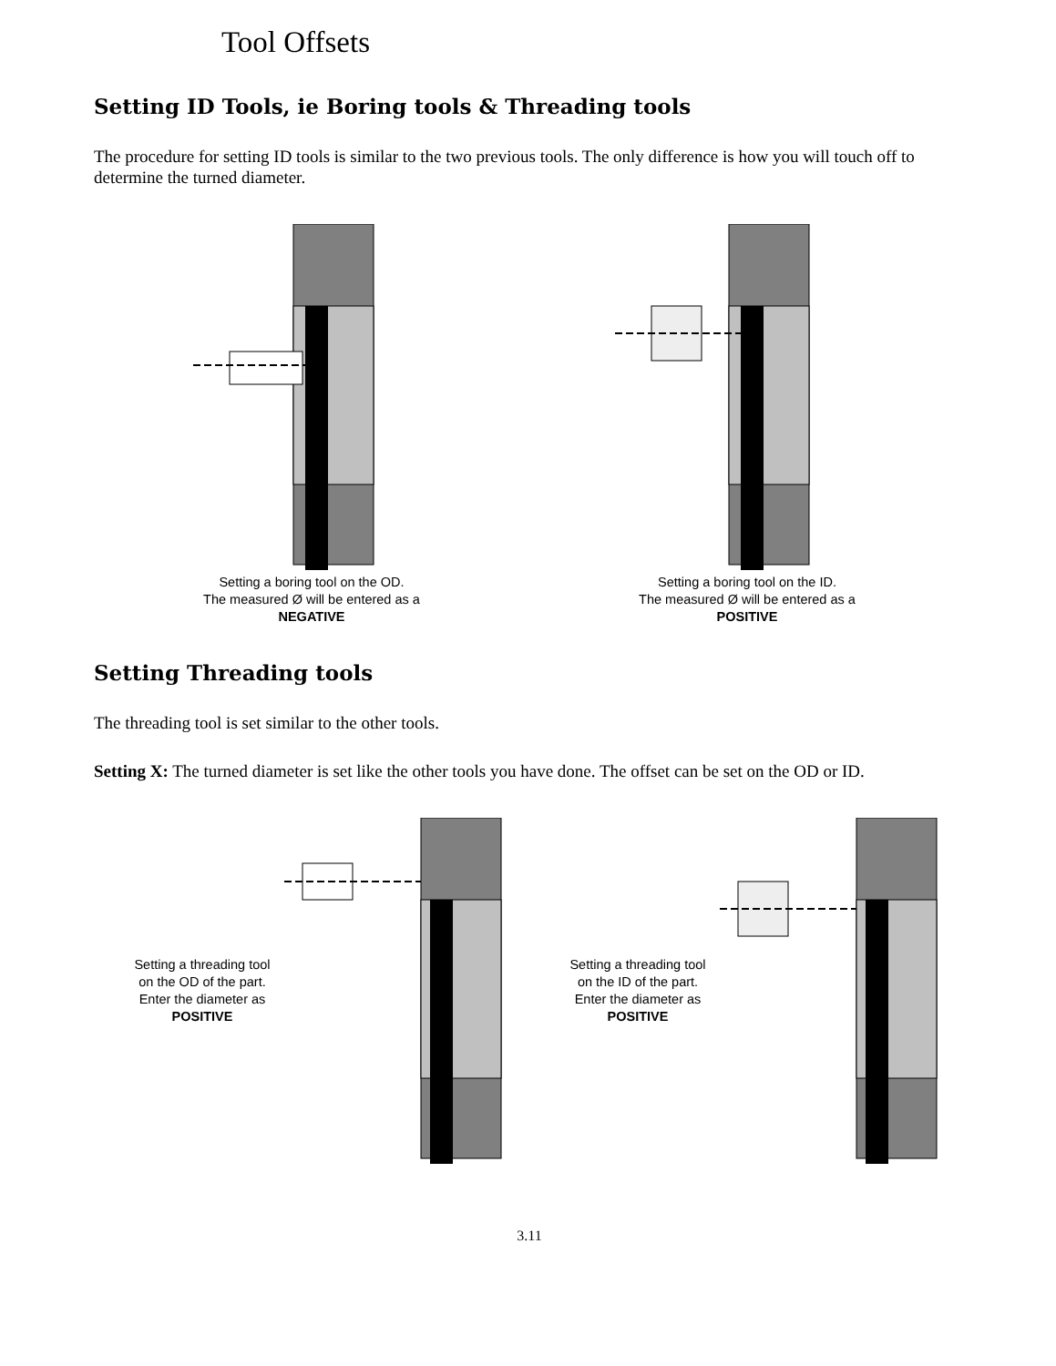Tool Offsets
Setting ID Tools, ie Boring tools & Threading tools
The procedure for setting ID tools is similar to the two previous tools. The only difference is how you will touch off to determine the turned diameter.
Setting a boring tool on the OD.
The measured Ø will be entered as a
NEGATIVE
Setting a boring tool on the ID.
The measured Ø will be entered as a
POSITIVE
Setting Threading tools
The threading tool is set similar to the other tools.
Setting X: The turned diameter is set like the other tools you have done. The offset can be set on the OD or ID.
Setting a threading tool
on the OD of the part.
Enter the diameter as
POSITIVE
Setting a threading tool
on the ID of the part.
Enter the diameter as
POSITIVE
3.11